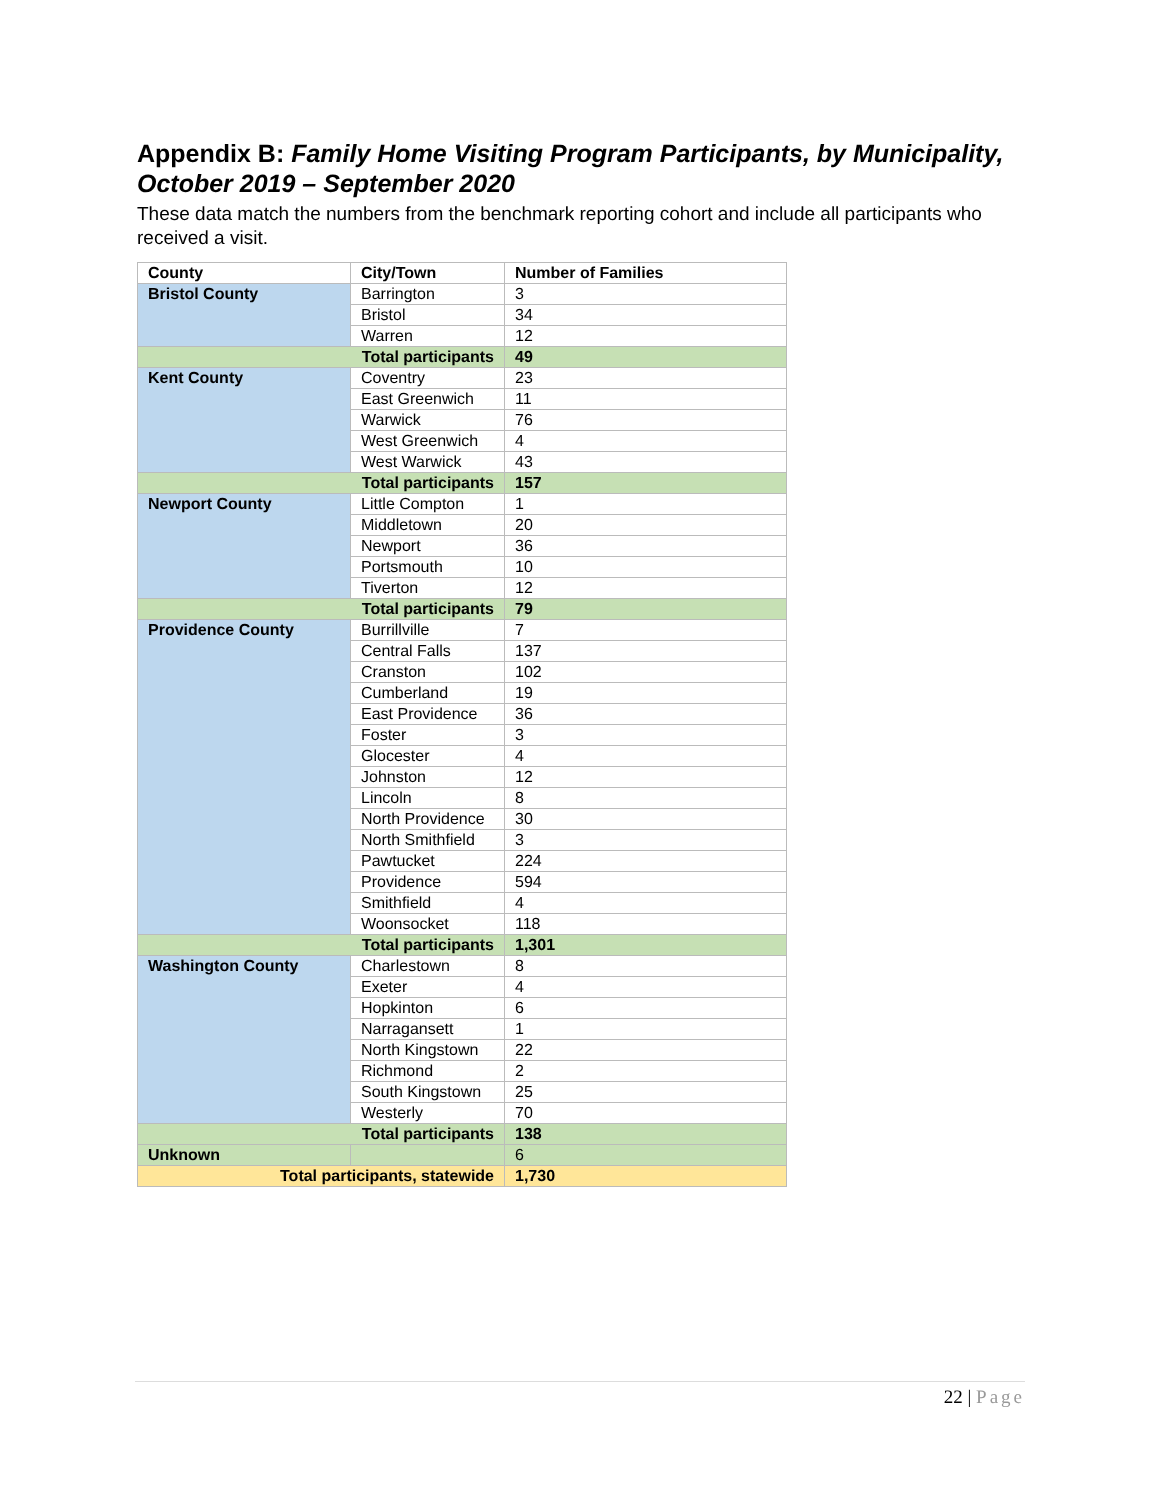Appendix B: Family Home Visiting Program Participants, by Municipality, October 2019 – September 2020
These data match the numbers from the benchmark reporting cohort and include all participants who received a visit.
| County | City/Town | Number of Families |
| --- | --- | --- |
| Bristol County | Barrington | 3 |
| | Bristol | 34 |
| | Warren | 12 |
| Total participants | | 49 |
| Kent County | Coventry | 23 |
| | East Greenwich | 11 |
| | Warwick | 76 |
| | West Greenwich | 4 |
| | West Warwick | 43 |
| Total participants | | 157 |
| Newport County | Little Compton | 1 |
| | Middletown | 20 |
| | Newport | 36 |
| | Portsmouth | 10 |
| | Tiverton | 12 |
| Total participants | | 79 |
| Providence County | Burrillville | 7 |
| | Central Falls | 137 |
| | Cranston | 102 |
| | Cumberland | 19 |
| | East Providence | 36 |
| | Foster | 3 |
| | Glocester | 4 |
| | Johnston | 12 |
| | Lincoln | 8 |
| | North Providence | 30 |
| | North Smithfield | 3 |
| | Pawtucket | 224 |
| | Providence | 594 |
| | Smithfield | 4 |
| | Woonsocket | 118 |
| Total participants | | 1,301 |
| Washington County | Charlestown | 8 |
| | Exeter | 4 |
| | Hopkinton | 6 |
| | Narragansett | 1 |
| | North Kingstown | 22 |
| | Richmond | 2 |
| | South Kingstown | 25 |
| | Westerly | 70 |
| Total participants | | 138 |
| Unknown | | 6 |
| Total participants, statewide | | 1,730 |
22 | Page